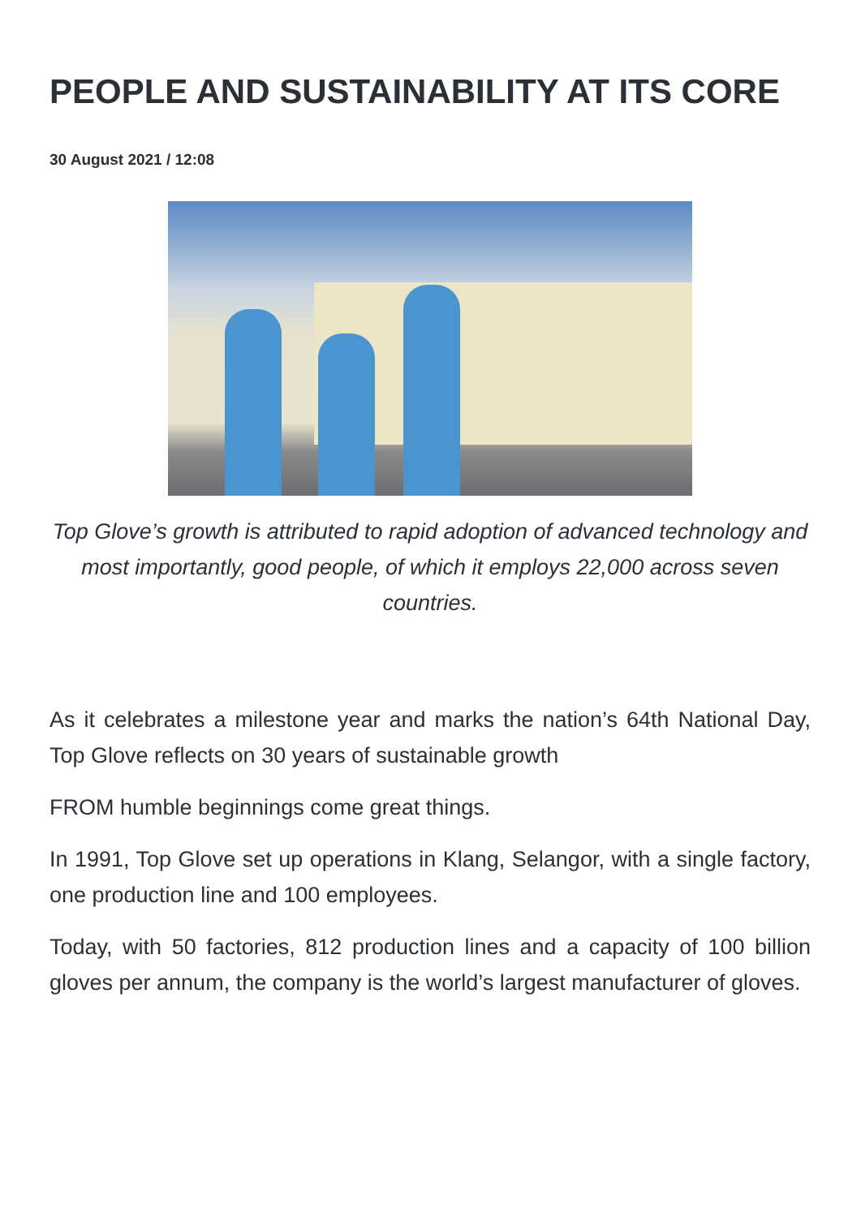PEOPLE AND SUSTAINABILITY AT ITS CORE
30 August 2021 / 12:08
Top Glove’s growth is attributed to rapid adoption of advanced technology and most importantly, good people, of which it employs 22,000 across seven countries.
As it celebrates a milestone year and marks the nation’s 64th National Day, Top Glove reflects on 30 years of sustainable growth
FROM humble beginnings come great things.
In 1991, Top Glove set up operations in Klang, Selangor, with a single factory, one production line and 100 employees.
Today, with 50 factories, 812 production lines and a capacity of 100 billion gloves per annum, the company is the world’s largest manufacturer of gloves.